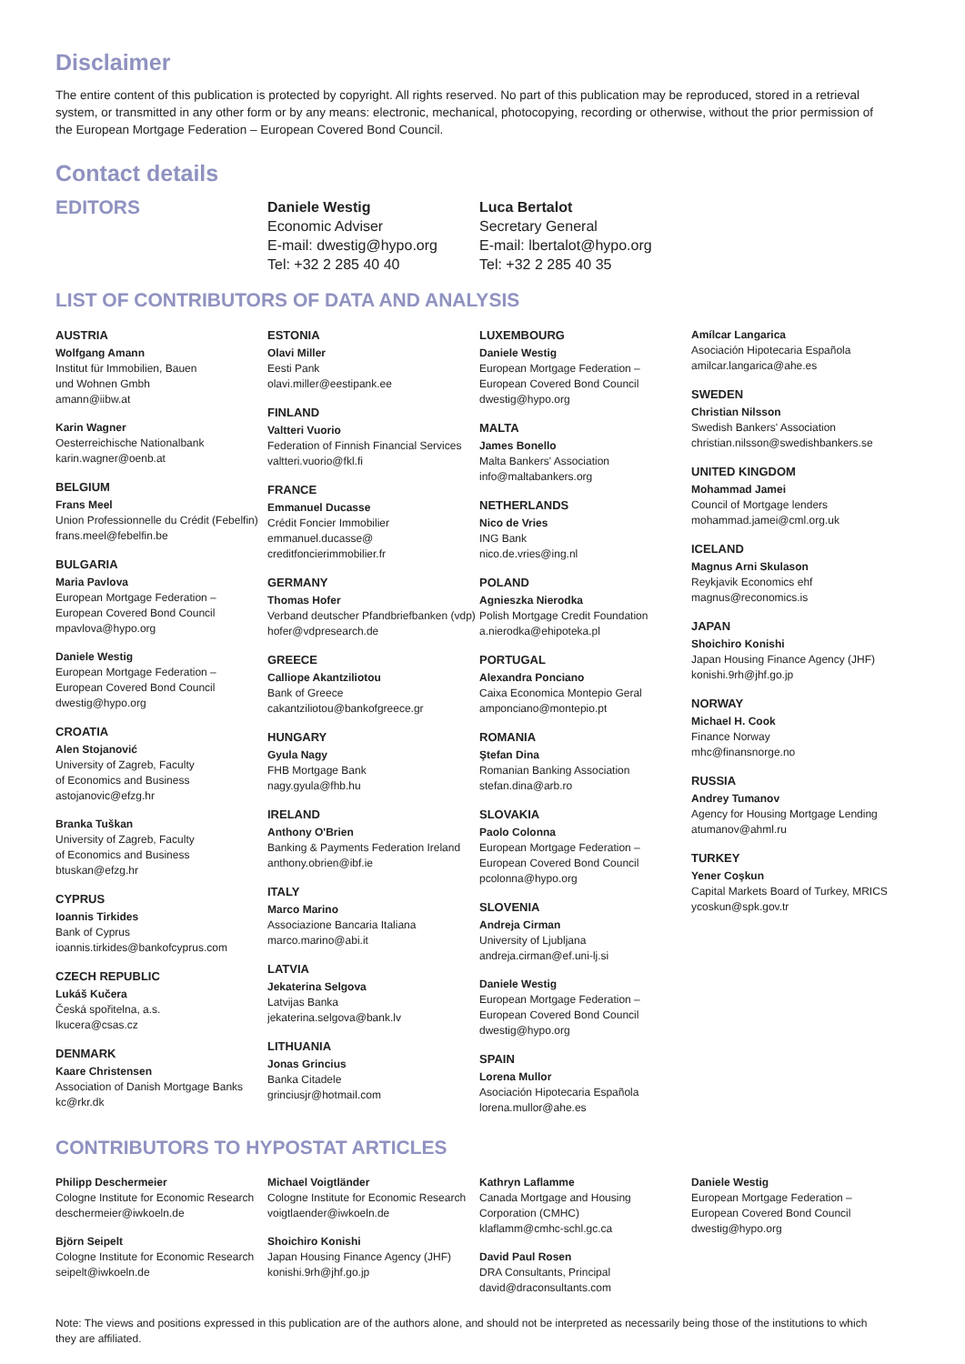Disclaimer
The entire content of this publication is protected by copyright. All rights reserved. No part of this publication may be reproduced, stored in a retrieval system, or transmitted in any other form or by any means: electronic, mechanical, photocopying, recording or otherwise, without the prior permission of the European Mortgage Federation – European Covered Bond Council.
Contact details
EDITORS
Daniele Westig
Economic Adviser
E-mail: dwestig@hypo.org
Tel: +32 2 285 40 40
Luca Bertalot
Secretary General
E-mail: lbertalot@hypo.org
Tel: +32 2 285 40 35
LIST OF CONTRIBUTORS OF DATA AND ANALYSIS
AUSTRIA
Wolfgang Amann
Institut für Immobilien, Bauen
und Wohnen Gmbh
amann@iibw.at
Karin Wagner
Oesterreichische Nationalbank
karin.wagner@oenb.at
BELGIUM
Frans Meel
Union Professionnelle du Crédit (Febelfin)
frans.meel@febelfin.be
BULGARIA
Maria Pavlova
European Mortgage Federation –
European Covered Bond Council
mpavlova@hypo.org
Daniele Westig
European Mortgage Federation –
European Covered Bond Council
dwestig@hypo.org
CROATIA
Alen Stojanović
University of Zagreb, Faculty
of Economics and Business
astojanovic@efzg.hr
Branka Tuškan
University of Zagreb, Faculty
of Economics and Business
btuskan@efzg.hr
CYPRUS
Ioannis Tirkides
Bank of Cyprus
ioannis.tirkides@bankofcyprus.com
CZECH REPUBLIC
Lukáš Kučera
Česká spořitelna, a.s.
lkucera@csas.cz
DENMARK
Kaare Christensen
Association of Danish Mortgage Banks
kc@rkr.dk
ESTONIA
Olavi Miller
Eesti Pank
olavi.miller@eestipank.ee
FINLAND
Valtteri Vuorio
Federation of Finnish Financial Services
valtteri.vuorio@fkl.fi
FRANCE
Emmanuel Ducasse
Crédit Foncier Immobilier
emmanuel.ducasse@
creditfoncierimmobilier.fr
GERMANY
Thomas Hofer
Verband deutscher Pfandbriefbanken (vdp)
hofer@vdpresearch.de
GREECE
Calliope Akantziliotou
Bank of Greece
cakantziliotou@bankofgreece.gr
HUNGARY
Gyula Nagy
FHB Mortgage Bank
nagy.gyula@fhb.hu
IRELAND
Anthony O'Brien
Banking & Payments Federation Ireland
anthony.obrien@ibf.ie
ITALY
Marco Marino
Associazione Bancaria Italiana
marco.marino@abi.it
LATVIA
Jekaterina Selgova
Latvijas Banka
jekaterina.selgova@bank.lv
LITHUANIA
Jonas Grincius
Banka Citadele
grinciusjr@hotmail.com
LUXEMBOURG
Daniele Westig
European Mortgage Federation –
European Covered Bond Council
dwestig@hypo.org
MALTA
James Bonello
Malta Bankers' Association
info@maltabankers.org
NETHERLANDS
Nico de Vries
ING Bank
nico.de.vries@ing.nl
POLAND
Agnieszka Nierodka
Polish Mortgage Credit Foundation
a.nierodka@ehipoteka.pl
PORTUGAL
Alexandra Ponciano
Caixa Economica Montepio Geral
amponciano@montepio.pt
ROMANIA
Ştefan Dina
Romanian Banking Association
stefan.dina@arb.ro
SLOVAKIA
Paolo Colonna
European Mortgage Federation –
European Covered Bond Council
pcolonna@hypo.org
SLOVENIA
Andreja Cirman
University of Ljubljana
andreja.cirman@ef.uni-lj.si
Daniele Westig
European Mortgage Federation –
European Covered Bond Council
dwestig@hypo.org
SPAIN
Lorena Mullor
Asociación Hipotecaria Española
lorena.mullor@ahe.es
Amílcar Langarica
Asociación Hipotecaria Española
amilcar.langarica@ahe.es
SWEDEN
Christian Nilsson
Swedish Bankers' Association
christian.nilsson@swedishbankers.se
UNITED KINGDOM
Mohammad Jamei
Council of Mortgage lenders
mohammad.jamei@cml.org.uk
ICELAND
Magnus Arni Skulason
Reykjavik Economics ehf
magnus@reconomics.is
JAPAN
Shoichiro Konishi
Japan Housing Finance Agency (JHF)
konishi.9rh@jhf.go.jp
NORWAY
Michael H. Cook
Finance Norway
mhc@finansnorge.no
RUSSIA
Andrey Tumanov
Agency for Housing Mortgage Lending
atumanov@ahml.ru
TURKEY
Yener Coşkun
Capital Markets Board of Turkey, MRICS
ycoskun@spk.gov.tr
CONTRIBUTORS TO HYPOSTAT ARTICLES
Philipp Deschermeier
Cologne Institute for Economic Research
deschermeier@iwkoeln.de
Björn Seipelt
Cologne Institute for Economic Research
seipelt@iwkoeln.de
Michael Voigtländer
Cologne Institute for Economic Research
voigtlaender@iwkoeln.de
Shoichiro Konishi
Japan Housing Finance Agency (JHF)
konishi.9rh@jhf.go.jp
Kathryn Laflamme
Canada Mortgage and Housing
Corporation (CMHC)
klaflamm@cmhc-schl.gc.ca
David Paul Rosen
DRA Consultants, Principal
david@draconsultants.com
Daniele Westig
European Mortgage Federation –
European Covered Bond Council
dwestig@hypo.org
Note: The views and positions expressed in this publication are of the authors alone, and should not be interpreted as necessarily being those of the institutions to which they are affiliated.